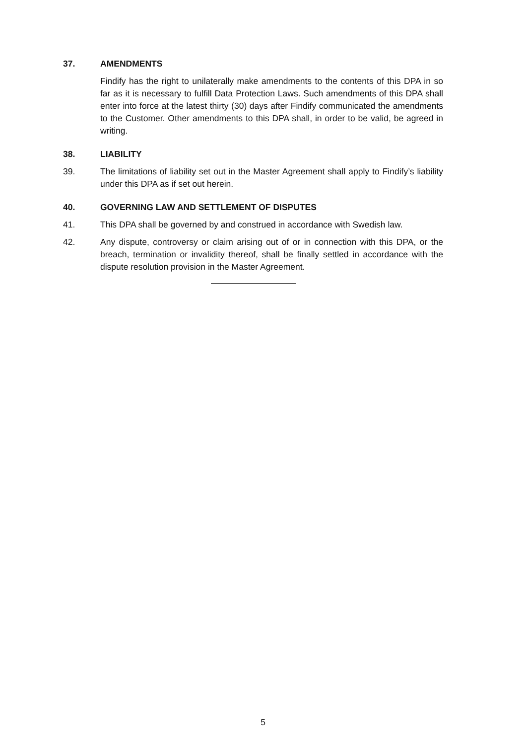37. AMENDMENTS
Findify has the right to unilaterally make amendments to the contents of this DPA in so far as it is necessary to fulfill Data Protection Laws. Such amendments of this DPA shall enter into force at the latest thirty (30) days after Findify communicated the amendments to the Customer. Other amendments to this DPA shall, in order to be valid, be agreed in writing.
38. LIABILITY
39. The limitations of liability set out in the Master Agreement shall apply to Findify’s liability under this DPA as if set out herein.
40. GOVERNING LAW AND SETTLEMENT OF DISPUTES
41. This DPA shall be governed by and construed in accordance with Swedish law.
42. Any dispute, controversy or claim arising out of or in connection with this DPA, or the breach, termination or invalidity thereof, shall be finally settled in accordance with the dispute resolution provision in the Master Agreement.
5